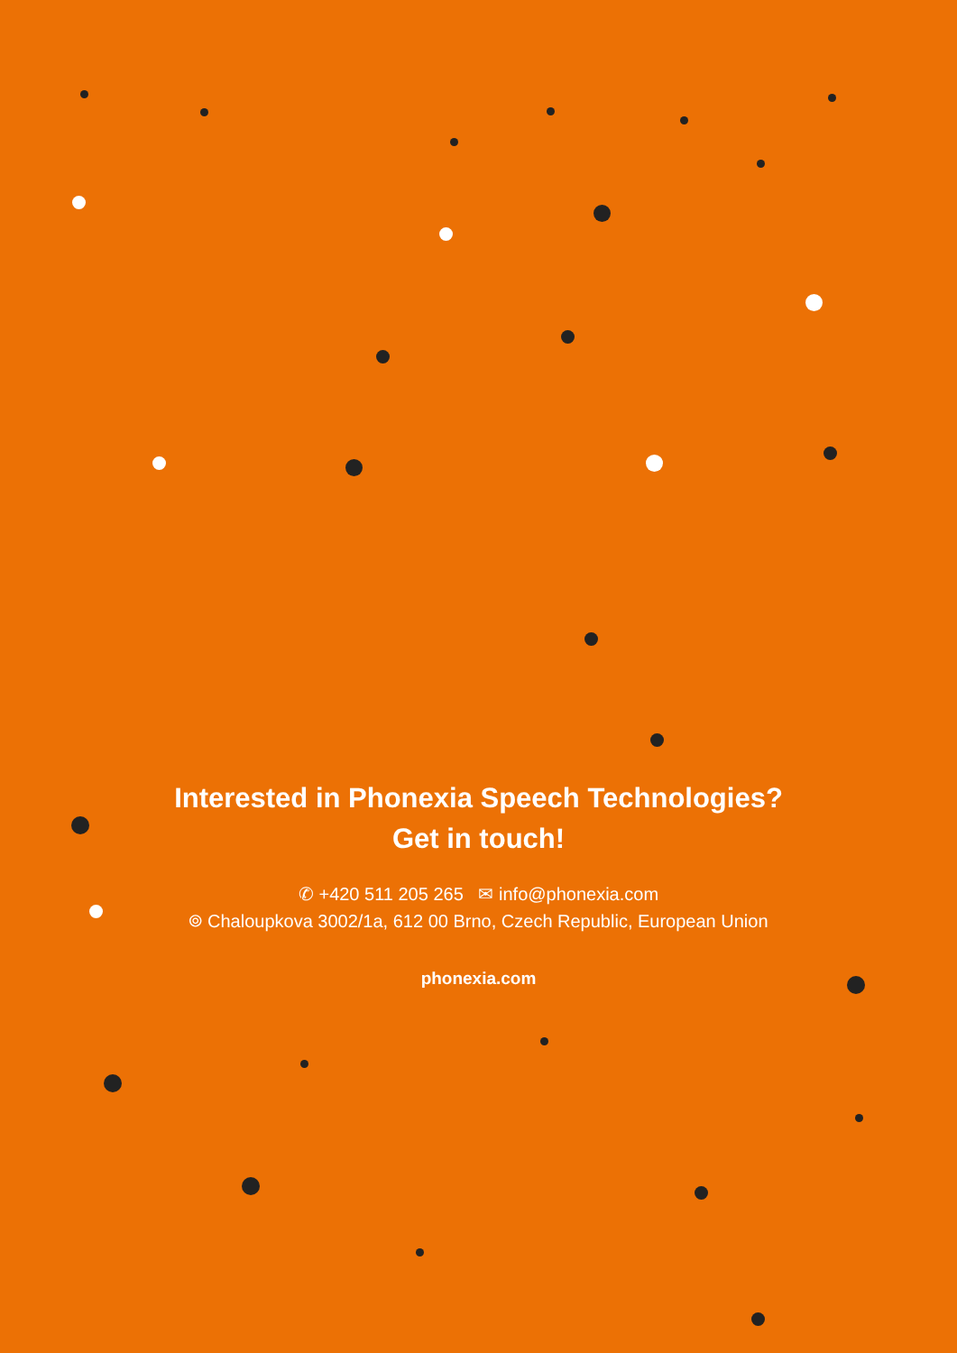Interested in Phonexia Speech Technologies?
Get in touch!
✆ +420 511 205 265 ✉ info@phonexia.com
⌾ Chaloupkova 3002/1a, 612 00 Brno, Czech Republic, European Union
phonexia.com